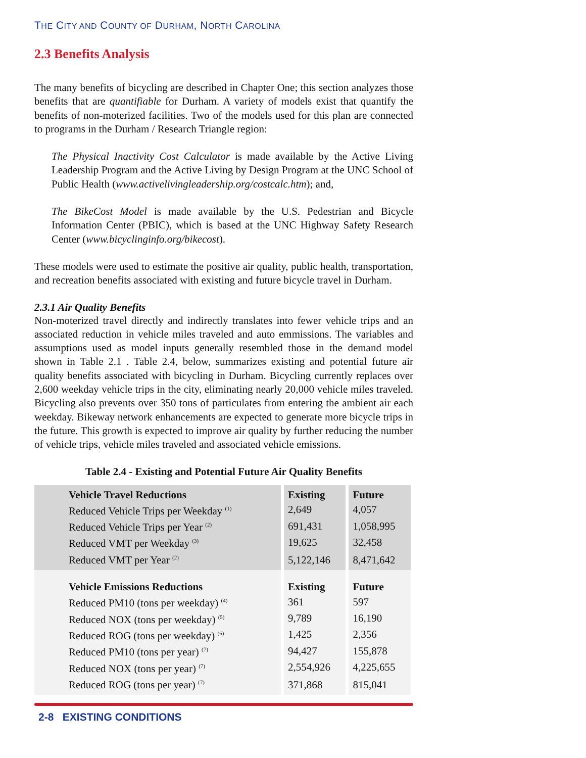THE CITY AND COUNTY OF DURHAM, NORTH CAROLINA
2.3 Benefits Analysis
The many benefits of bicycling are described in Chapter One; this section analyzes those benefits that are quantifiable for Durham. A variety of models exist that quantify the benefits of non-moterized facilities. Two of the models used for this plan are connected to programs in the Durham / Research Triangle region:
The Physical Inactivity Cost Calculator is made available by the Active Living Leadership Program and the Active Living by Design Program at the UNC School of Public Health (www.activelivingleadership.org/costcalc.htm); and,
The BikeCost Model is made available by the U.S. Pedestrian and Bicycle Information Center (PBIC), which is based at the UNC Highway Safety Research Center (www.bicyclinginfo.org/bikecost).
These models were used to estimate the positive air quality, public health, transportation, and recreation benefits associated with existing and future bicycle travel in Durham.
2.3.1 Air Quality Benefits
Non-moterized travel directly and indirectly translates into fewer vehicle trips and an associated reduction in vehicle miles traveled and auto emmissions. The variables and assumptions used as model inputs generally resembled those in the demand model shown in Table 2.1 . Table 2.4, below, summarizes existing and potential future air quality benefits associated with bicycling in Durham. Bicycling currently replaces over 2,600 weekday vehicle trips in the city, eliminating nearly 20,000 vehicle miles traveled. Bicycling also prevents over 350 tons of particulates from entering the ambient air each weekday. Bikeway network enhancements are expected to generate more bicycle trips in the future. This growth is expected to improve air quality by further reducing the number of vehicle trips, vehicle miles traveled and associated vehicle emissions.
Table 2.4 - Existing and Potential Future Air Quality Benefits
| Vehicle Travel Reductions | Existing | Future |
| --- | --- | --- |
| Reduced Vehicle Trips per Weekday <sup>(1)</sup> | 2,649 | 4,057 |
| Reduced Vehicle Trips per Year <sup>(2)</sup> | 691,431 | 1,058,995 |
| Reduced VMT per Weekday <sup>(3)</sup> | 19,625 | 32,458 |
| Reduced VMT per Year <sup>(2)</sup> | 5,122,146 | 8,471,642 |
| Vehicle Emissions Reductions | Existing | Future |
| Reduced PM10 (tons per weekday) <sup>(4)</sup> | 361 | 597 |
| Reduced NOX (tons per weekday) <sup>(5)</sup> | 9,789 | 16,190 |
| Reduced ROG (tons per weekday) <sup>(6)</sup> | 1,425 | 2,356 |
| Reduced PM10 (tons per year) <sup>(7)</sup> | 94,427 | 155,878 |
| Reduced NOX (tons per year) <sup>(7)</sup> | 2,554,926 | 4,225,655 |
| Reduced ROG (tons per year) <sup>(7)</sup> | 371,868 | 815,041 |
2-8 EXISTING CONDITIONS